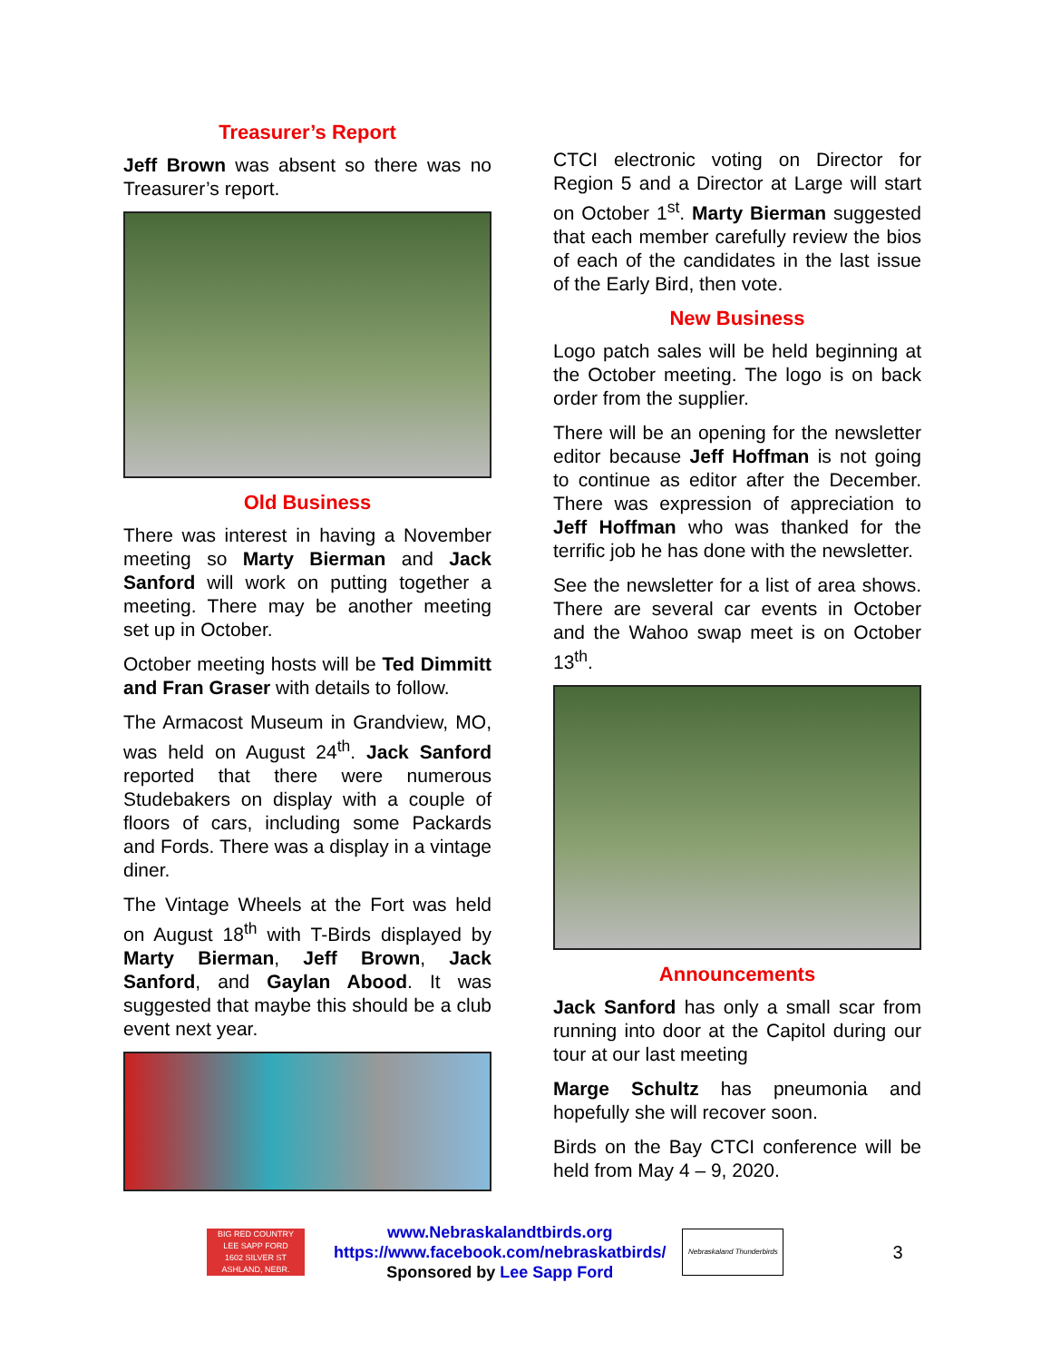Treasurer’s Report
Jeff Brown was absent so there was no Treasurer’s report.
Old Business
There was interest in having a November meeting so Marty Bierman and Jack Sanford will work on putting together a meeting. There may be another meeting set up in October.
October meeting hosts will be Ted Dimmitt and Fran Graser with details to follow.
The Armacost Museum in Grandview, MO, was held on August 24<sup>th</sup>. Jack Sanford reported that there were numerous Studebakers on display with a couple of floors of cars, including some Packards and Fords. There was a display in a vintage diner.
The Vintage Wheels at the Fort was held on August 18<sup>th</sup> with T-Birds displayed by Marty Bierman, Jeff Brown, Jack Sanford, and Gaylan Abood. It was suggested that maybe this should be a club event next year.
CTCI electronic voting on Director for Region 5 and a Director at Large will start on October 1<sup>st</sup>. Marty Bierman suggested that each member carefully review the bios of each of the candidates in the last issue of the Early Bird, then vote.
New Business
Logo patch sales will be held beginning at the October meeting. The logo is on back order from the supplier.
There will be an opening for the newsletter editor because Jeff Hoffman is not going to continue as editor after the December. There was expression of appreciation to Jeff Hoffman who was thanked for the terrific job he has done with the newsletter.
See the newsletter for a list of area shows. There are several car events in October and the Wahoo swap meet is on October 13<sup>th</sup>.
Announcements
Jack Sanford has only a small scar from running into door at the Capitol during our tour at our last meeting
Marge Schultz has pneumonia and hopefully she will recover soon.
Birds on the Bay CTCI conference will be held from May 4 – 9, 2020.
BIG RED COUNTRY
LEE SAPP FORD
1602 SILVER ST ASHLAND, NEBR.
www.Nebraskalandtbirds.org
https://www.facebook.com/nebraskatbirds/
Sponsored by Lee Sapp Ford
Nebraskaland Thunderbirds
3